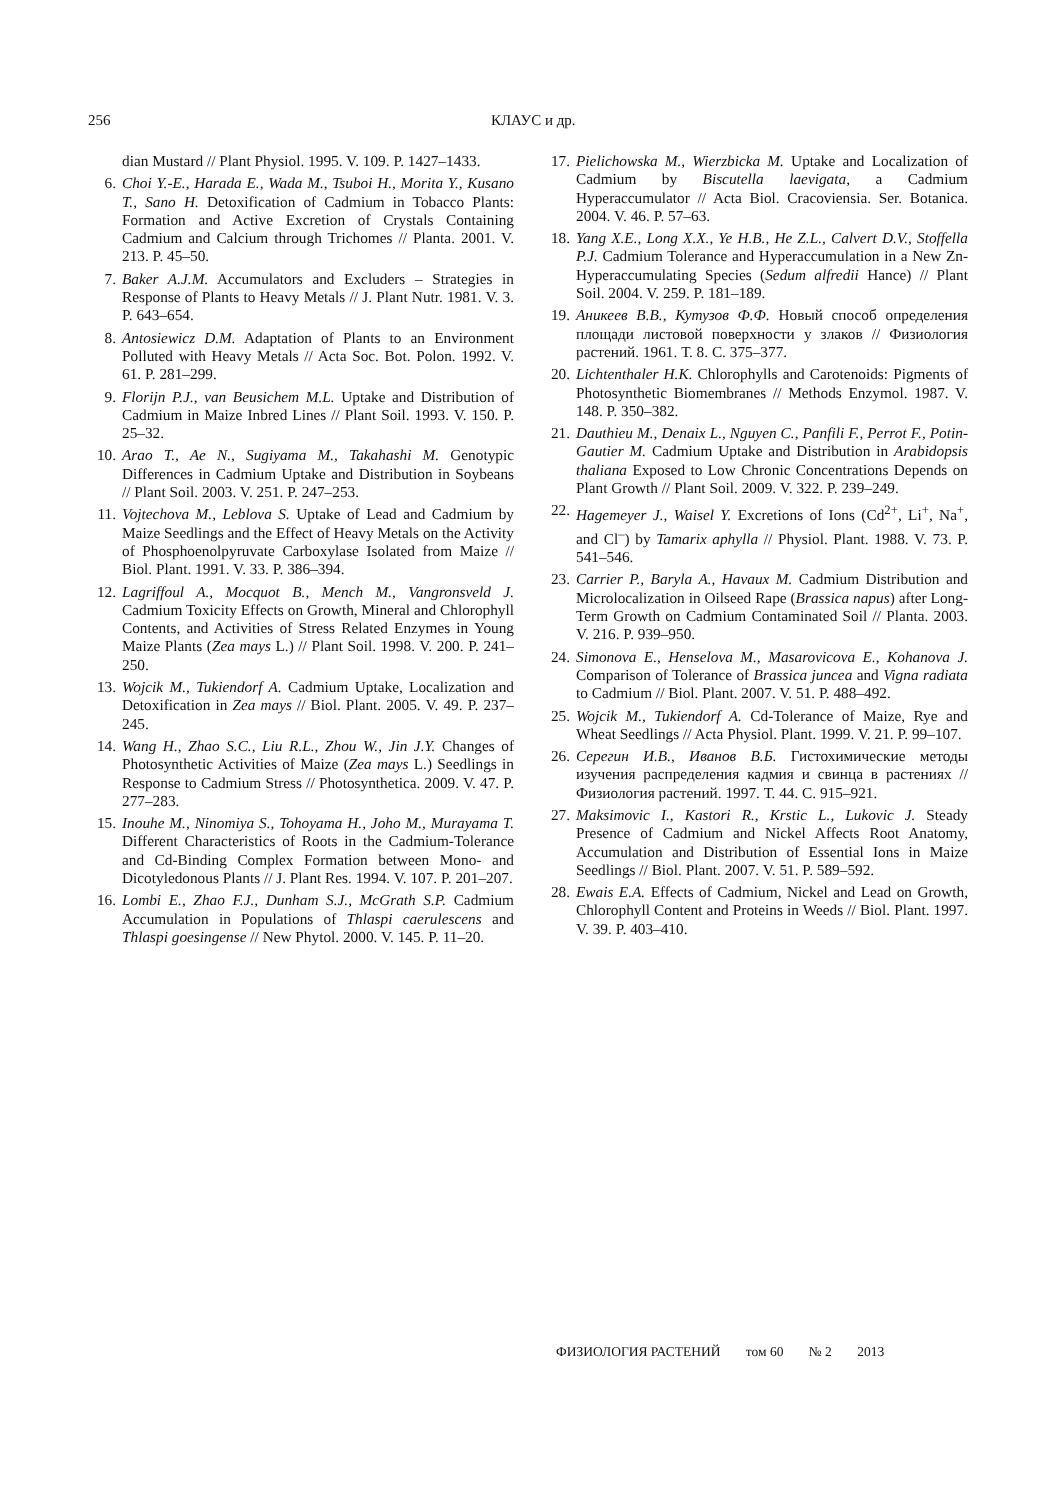256
КЛАУС и др.
dian Mustard // Plant Physiol. 1995. V. 109. P. 1427–1433.
6. Choi Y.-E., Harada E., Wada M., Tsuboi H., Morita Y., Kusano T., Sano H. Detoxification of Cadmium in Tobacco Plants: Formation and Active Excretion of Crystals Containing Cadmium and Calcium through Trichomes // Planta. 2001. V. 213. P. 45–50.
7. Baker A.J.M. Accumulators and Excluders – Strategies in Response of Plants to Heavy Metals // J. Plant Nutr. 1981. V. 3. P. 643–654.
8. Antosiewicz D.M. Adaptation of Plants to an Environment Polluted with Heavy Metals // Acta Soc. Bot. Polon. 1992. V. 61. P. 281–299.
9. Florijn P.J., van Beusichem M.L. Uptake and Distribution of Cadmium in Maize Inbred Lines // Plant Soil. 1993. V. 150. P. 25–32.
10. Arao T., Ae N., Sugiyama M., Takahashi M. Genotypic Differences in Cadmium Uptake and Distribution in Soybeans // Plant Soil. 2003. V. 251. P. 247–253.
11. Vojtechova M., Leblova S. Uptake of Lead and Cadmium by Maize Seedlings and the Effect of Heavy Metals on the Activity of Phosphoenolpyruvate Carboxylase Isolated from Maize // Biol. Plant. 1991. V. 33. P. 386–394.
12. Lagriffoul A., Mocquot B., Mench M., Vangronsveld J. Cadmium Toxicity Effects on Growth, Mineral and Chlorophyll Contents, and Activities of Stress Related Enzymes in Young Maize Plants (Zea mays L.) // Plant Soil. 1998. V. 200. P. 241–250.
13. Wojcik M., Tukiendorf A. Cadmium Uptake, Localization and Detoxification in Zea mays // Biol. Plant. 2005. V. 49. P. 237–245.
14. Wang H., Zhao S.C., Liu R.L., Zhou W., Jin J.Y. Changes of Photosynthetic Activities of Maize (Zea mays L.) Seedlings in Response to Cadmium Stress // Photosynthetica. 2009. V. 47. P. 277–283.
15. Inouhe M., Ninomiya S., Tohoyama H., Joho M., Murayama T. Different Characteristics of Roots in the Cadmium-Tolerance and Cd-Binding Complex Formation between Mono- and Dicotyledonous Plants // J. Plant Res. 1994. V. 107. P. 201–207.
16. Lombi E., Zhao F.J., Dunham S.J., McGrath S.P. Cadmium Accumulation in Populations of Thlaspi caerulescens and Thlaspi goesingense // New Phytol. 2000. V. 145. P. 11–20.
17. Pielichowska M., Wierzbicka M. Uptake and Localization of Cadmium by Biscutella laevigata, a Cadmium Hyperaccumulator // Acta Biol. Cracoviensia. Ser. Botanica. 2004. V. 46. P. 57–63.
18. Yang X.E., Long X.X., Ye H.B., He Z.L., Calvert D.V., Stoffella P.J. Cadmium Tolerance and Hyperaccumulation in a New Zn-Hyperaccumulating Species (Sedum alfredii Hance) // Plant Soil. 2004. V. 259. P. 181–189.
19. Аникеев В.В., Кутузов Ф.Ф. Новый способ определения площади листовой поверхности у злаков // Физиология растений. 1961. Т. 8. С. 375–377.
20. Lichtenthaler H.K. Chlorophylls and Carotenoids: Pigments of Photosynthetic Biomembranes // Methods Enzymol. 1987. V. 148. P. 350–382.
21. Dauthieu M., Denaix L., Nguyen C., Panfili F., Perrot F., Potin-Gautier M. Cadmium Uptake and Distribution in Arabidopsis thaliana Exposed to Low Chronic Concentrations Depends on Plant Growth // Plant Soil. 2009. V. 322. P. 239–249.
22. Hagemeyer J., Waisel Y. Excretions of Ions (Cd<sup>2+</sup>, Li<sup>+</sup>, Na<sup>+</sup>, and Cl<sup>–</sup>) by Tamarix aphylla // Physiol. Plant. 1988. V. 73. P. 541–546.
23. Carrier P., Baryla A., Havaux M. Cadmium Distribution and Microlocalization in Oilseed Rape (Brassica napus) after Long-Term Growth on Cadmium Contaminated Soil // Planta. 2003. V. 216. P. 939–950.
24. Simonova E., Henselova M., Masarovicova E., Kohanova J. Comparison of Tolerance of Brassica juncea and Vigna radiata to Cadmium // Biol. Plant. 2007. V. 51. P. 488–492.
25. Wojcik M., Tukiendorf A. Cd-Tolerance of Maize, Rye and Wheat Seedlings // Acta Physiol. Plant. 1999. V. 21. P. 99–107.
26. Серегин И.В., Иванов В.Б. Гистохимические методы изучения распределения кадмия и свинца в растениях // Физиология растений. 1997. Т. 44. С. 915–921.
27. Maksimovic I., Kastori R., Krstic L., Lukovic J. Steady Presence of Cadmium and Nickel Affects Root Anatomy, Accumulation and Distribution of Essential Ions in Maize Seedlings // Biol. Plant. 2007. V. 51. P. 589–592.
28. Ewais E.A. Effects of Cadmium, Nickel and Lead on Growth, Chlorophyll Content and Proteins in Weeds // Biol. Plant. 1997. V. 39. P. 403–410.
ФИЗИОЛОГИЯ РАСТЕНИЙ том 60 № 2 2013